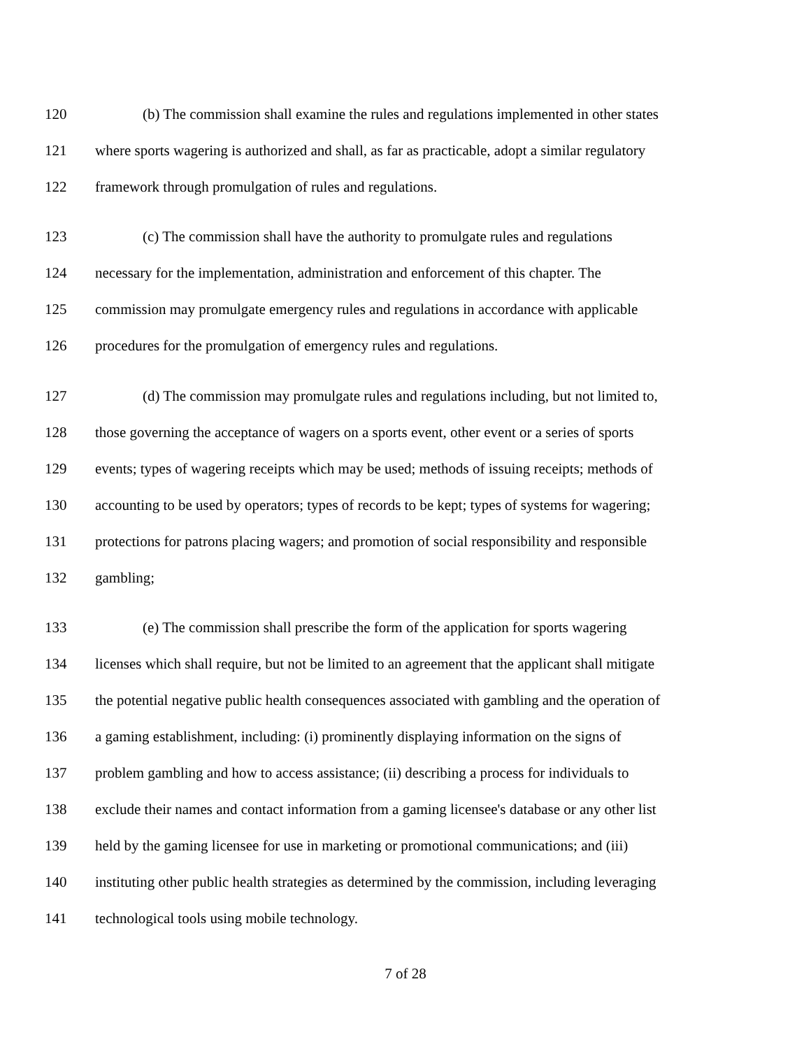120 (b) The commission shall examine the rules and regulations implemented in other states
121 where sports wagering is authorized and shall, as far as practicable, adopt a similar regulatory
122 framework through promulgation of rules and regulations.
123 (c) The commission shall have the authority to promulgate rules and regulations
124 necessary for the implementation, administration and enforcement of this chapter. The
125 commission may promulgate emergency rules and regulations in accordance with applicable
126 procedures for the promulgation of emergency rules and regulations.
127 (d) The commission may promulgate rules and regulations including, but not limited to,
128 those governing the acceptance of wagers on a sports event, other event or a series of sports
129 events; types of wagering receipts which may be used; methods of issuing receipts; methods of
130 accounting to be used by operators; types of records to be kept; types of systems for wagering;
131 protections for patrons placing wagers; and promotion of social responsibility and responsible
132 gambling;
133 (e) The commission shall prescribe the form of the application for sports wagering
134 licenses which shall require, but not be limited to an agreement that the applicant shall mitigate
135 the potential negative public health consequences associated with gambling and the operation of
136 a gaming establishment, including: (i) prominently displaying information on the signs of
137 problem gambling and how to access assistance; (ii) describing a process for individuals to
138 exclude their names and contact information from a gaming licensee's database or any other list
139 held by the gaming licensee for use in marketing or promotional communications; and (iii)
140 instituting other public health strategies as determined by the commission, including leveraging
141 technological tools using mobile technology.
7 of 28